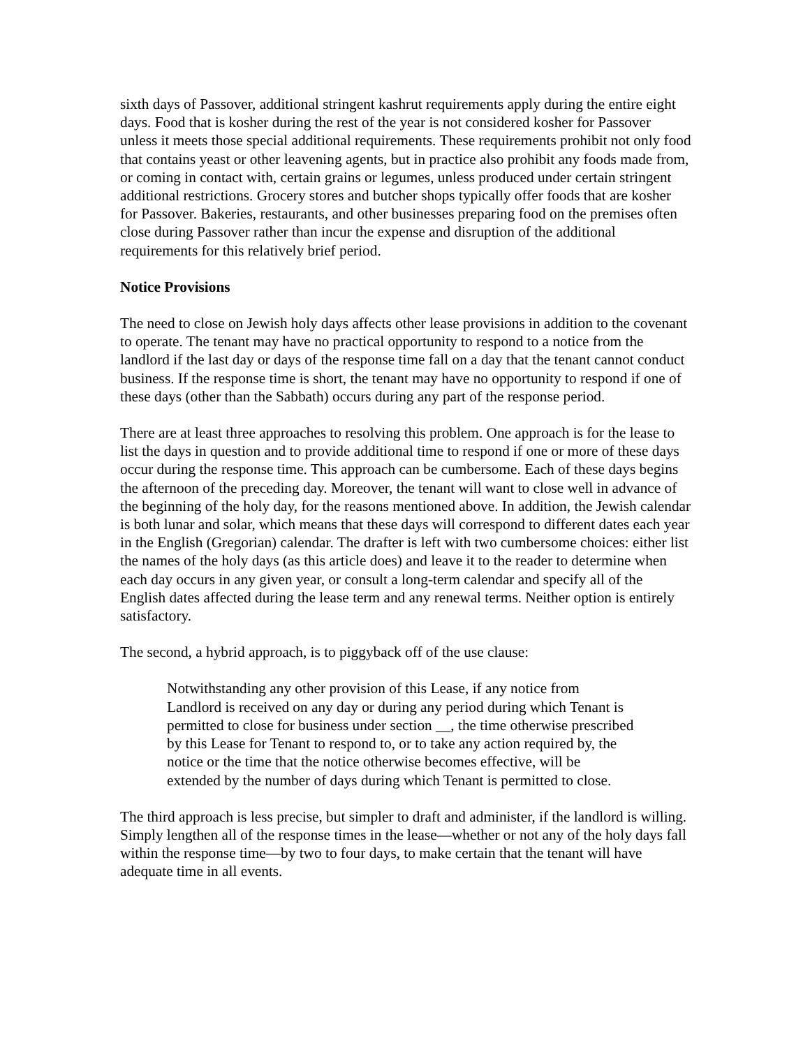sixth days of Passover, additional stringent kashrut requirements apply during the entire eight days. Food that is kosher during the rest of the year is not considered kosher for Passover unless it meets those special additional requirements. These requirements prohibit not only food that contains yeast or other leavening agents, but in practice also prohibit any foods made from, or coming in contact with, certain grains or legumes, unless produced under certain stringent additional restrictions. Grocery stores and butcher shops typically offer foods that are kosher for Passover. Bakeries, restaurants, and other businesses preparing food on the premises often close during Passover rather than incur the expense and disruption of the additional requirements for this relatively brief period.
Notice Provisions
The need to close on Jewish holy days affects other lease provisions in addition to the covenant to operate. The tenant may have no practical opportunity to respond to a notice from the landlord if the last day or days of the response time fall on a day that the tenant cannot conduct business. If the response time is short, the tenant may have no opportunity to respond if one of these days (other than the Sabbath) occurs during any part of the response period.
There are at least three approaches to resolving this problem. One approach is for the lease to list the days in question and to provide additional time to respond if one or more of these days occur during the response time. This approach can be cumbersome. Each of these days begins the afternoon of the preceding day. Moreover, the tenant will want to close well in advance of the beginning of the holy day, for the reasons mentioned above. In addition, the Jewish calendar is both lunar and solar, which means that these days will correspond to different dates each year in the English (Gregorian) calendar. The drafter is left with two cumbersome choices: either list the names of the holy days (as this article does) and leave it to the reader to determine when each day occurs in any given year, or consult a long-term calendar and specify all of the English dates affected during the lease term and any renewal terms. Neither option is entirely satisfactory.
The second, a hybrid approach, is to piggyback off of the use clause:
Notwithstanding any other provision of this Lease, if any notice from Landlord is received on any day or during any period during which Tenant is permitted to close for business under section __, the time otherwise prescribed by this Lease for Tenant to respond to, or to take any action required by, the notice or the time that the notice otherwise becomes effective, will be extended by the number of days during which Tenant is permitted to close.
The third approach is less precise, but simpler to draft and administer, if the landlord is willing. Simply lengthen all of the response times in the lease—whether or not any of the holy days fall within the response time—by two to four days, to make certain that the tenant will have adequate time in all events.